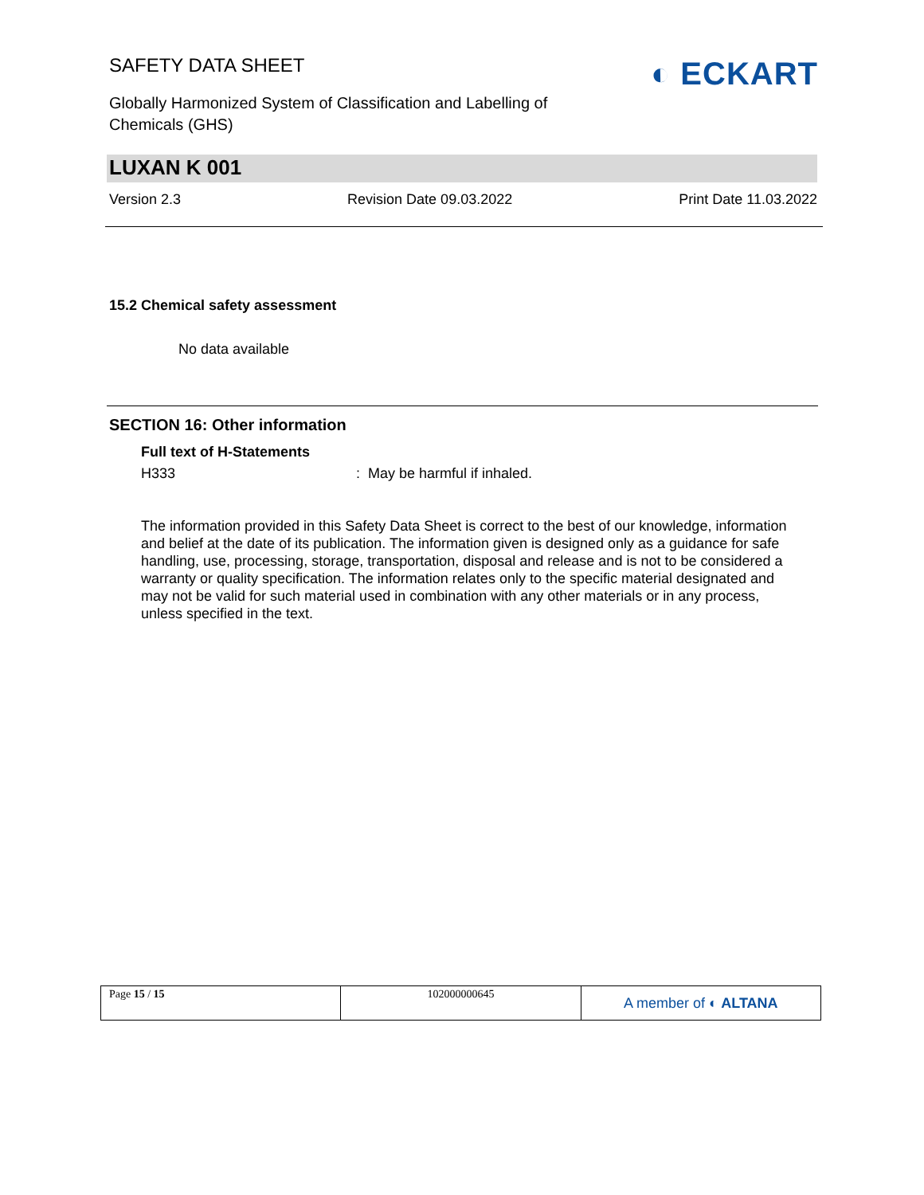SAFETY DATA SHEET
Globally Harmonized System of Classification and Labelling of Chemicals (GHS)
◐ ECKART
LUXAN K 001
Version 2.3 Revision Date 09.03.2022 Print Date 11.03.2022
15.2 Chemical safety assessment
No data available
SECTION 16: Other information
Full text of H-Statements
H333: May be harmful if inhaled.
The information provided in this Safety Data Sheet is correct to the best of our knowledge, information and belief at the date of its publication. The information given is designed only as a guidance for safe handling, use, processing, storage, transportation, disposal and release and is not to be considered a warranty or quality specification. The information relates only to the specific material designated and may not be valid for such material used in combination with any other materials or in any process, unless specified in the text.
| Page 15 / 15 | 102000000645 | A member of ◐ ALTANA |